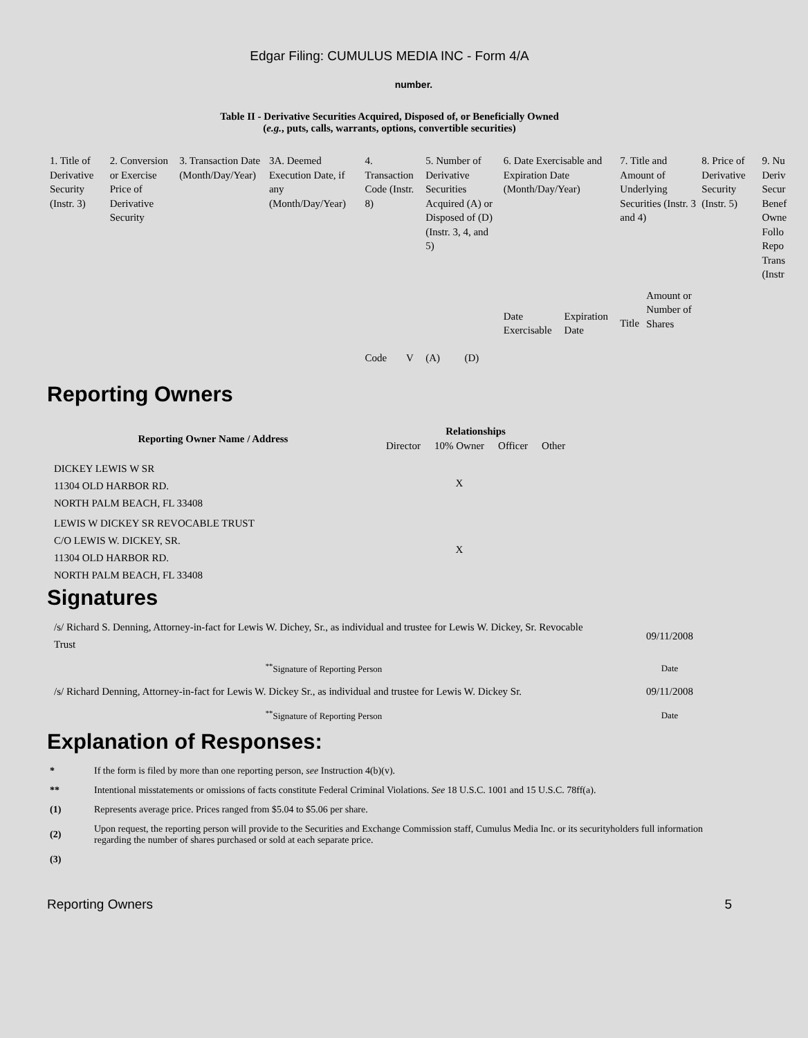Edgar Filing: CUMULUS MEDIA INC - Form 4/A
number.
Table II - Derivative Securities Acquired, Disposed of, or Beneficially Owned
(e.g., puts, calls, warrants, options, convertible securities)
| 1. Title of Derivative Security (Instr. 3) | 2. Conversion or Exercise Price of Derivative Security | 3. Transaction Date (Month/Day/Year) | 3A. Deemed Execution Date, if any (Month/Day/Year) | 4. Transaction Code (Instr. 8) | | 5. Number of Derivative Securities Acquired (A) or Disposed of (D) (Instr. 3, 4, and 5) | | 6. Date Exercisable and Expiration Date (Month/Day/Year) | | 7. Title and Amount of Underlying Securities (Instr. 3 and 4) | | 8. Price of Derivative Security (Instr. 5) | 9. Nu Deriv Secur Benef Owne Follo Repo Trans (Instr |
| | | | | Code | V | (A) | (D) | Date Exercisable | Expiration Date | Title | Amount or Number of Shares | | |
Reporting Owners
| Reporting Owner Name / Address | Relationships | | | |
| --- | --- | --- | --- | --- |
| | Director | 10% Owner | Officer | Other |
| DICKEY LEWIS W SR 11304 OLD HARBOR RD. NORTH PALM BEACH, FL 33408 | | X | | |
| LEWIS W DICKEY SR REVOCABLE TRUST C/O LEWIS W. DICKEY, SR. 11304 OLD HARBOR RD. NORTH PALM BEACH, FL 33408 | | X | | |
Signatures
| /s/ Richard S. Denning, Attorney-in-fact for Lewis W. Dichey, Sr., as individual and trustee for Lewis W. Dickey, Sr. Revocable Trust | 09/11/2008 |
| <sup>**</sup> Signature of Reporting Person | Date |
| /s/ Richard Denning, Attorney-in-fact for Lewis W. Dickey Sr., as individual and trustee for Lewis W. Dickey Sr. | 09/11/2008 |
| <sup>**</sup> Signature of Reporting Person | Date |
Explanation of Responses:
| * | If the form is filed by more than one reporting person, see Instruction 4(b)(v). |
| ** | Intentional misstatements or omissions of facts constitute Federal Criminal Violations. See 18 U.S.C. 1001 and 15 U.S.C. 78ff(a). |
| (1) | Represents average price. Prices ranged from $5.04 to $5.06 per share. |
| (2) | Upon request, the reporting person will provide to the Securities and Exchange Commission staff, Cumulus Media Inc. or its securityholders full information regarding the number of shares purchased or sold at each separate price. |
| (3) | |
Reporting Owners 5